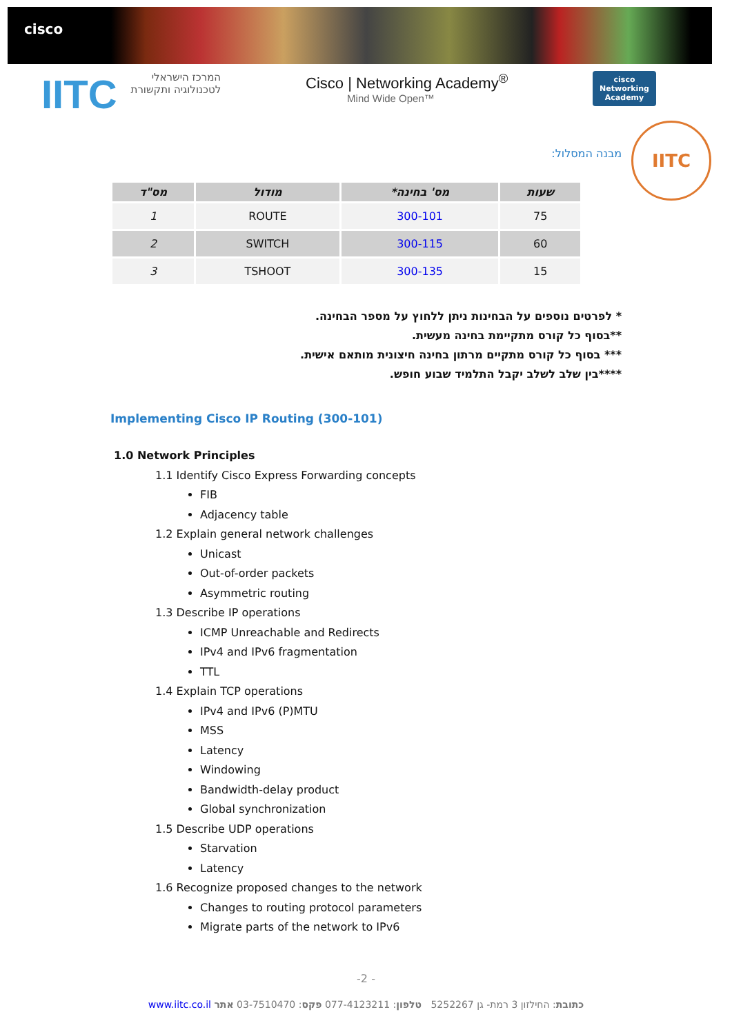cisco
IITC
המרכז הישראלי
לטכנולוגיה ותקשורת
Cisco | Networking Academy<sup>®</sup>
Mind Wide Open™
cisco
Networking
Academy
IITC
מבנה המסלול:
| מס"ד | מודול | מס' בחינה* | שעות |
| --- | --- | --- | --- |
| 1 | ROUTE | 300-101 | 75 |
| 2 | SWITCH | 300-115 | 60 |
| 3 | TSHOOT | 300-135 | 15 |
* לפרטים נוספים על הבחינות ניתן ללחוץ על מספר הבחינה.
**בסוף כל קורס מתקיימת בחינה מעשית.
*** בסוף כל קורס מתקיים מרתון בחינה חיצונית מותאם אישית.
****בין שלב לשלב יקבל התלמיד שבוע חופש.
Implementing Cisco IP Routing (300-101)
1.0 Network Principles
1.1 Identify Cisco Express Forwarding concepts
FIB
Adjacency table
1.2 Explain general network challenges
Unicast
Out-of-order packets
Asymmetric routing
1.3 Describe IP operations
ICMP Unreachable and Redirects
IPv4 and IPv6 fragmentation
TTL
1.4 Explain TCP operations
IPv4 and IPv6 (P)MTU
MSS
Latency
Windowing
Bandwidth-delay product
Global synchronization
1.5 Describe UDP operations
Starvation
Latency
1.6 Recognize proposed changes to the network
Changes to routing protocol parameters
Migrate parts of the network to IPv6
-2 -
כתובת: החילזון 3 רמת- גן 5252267 טלפון: 077-4123211 פקס: 03-7510470 אתר www.iitc.co.il